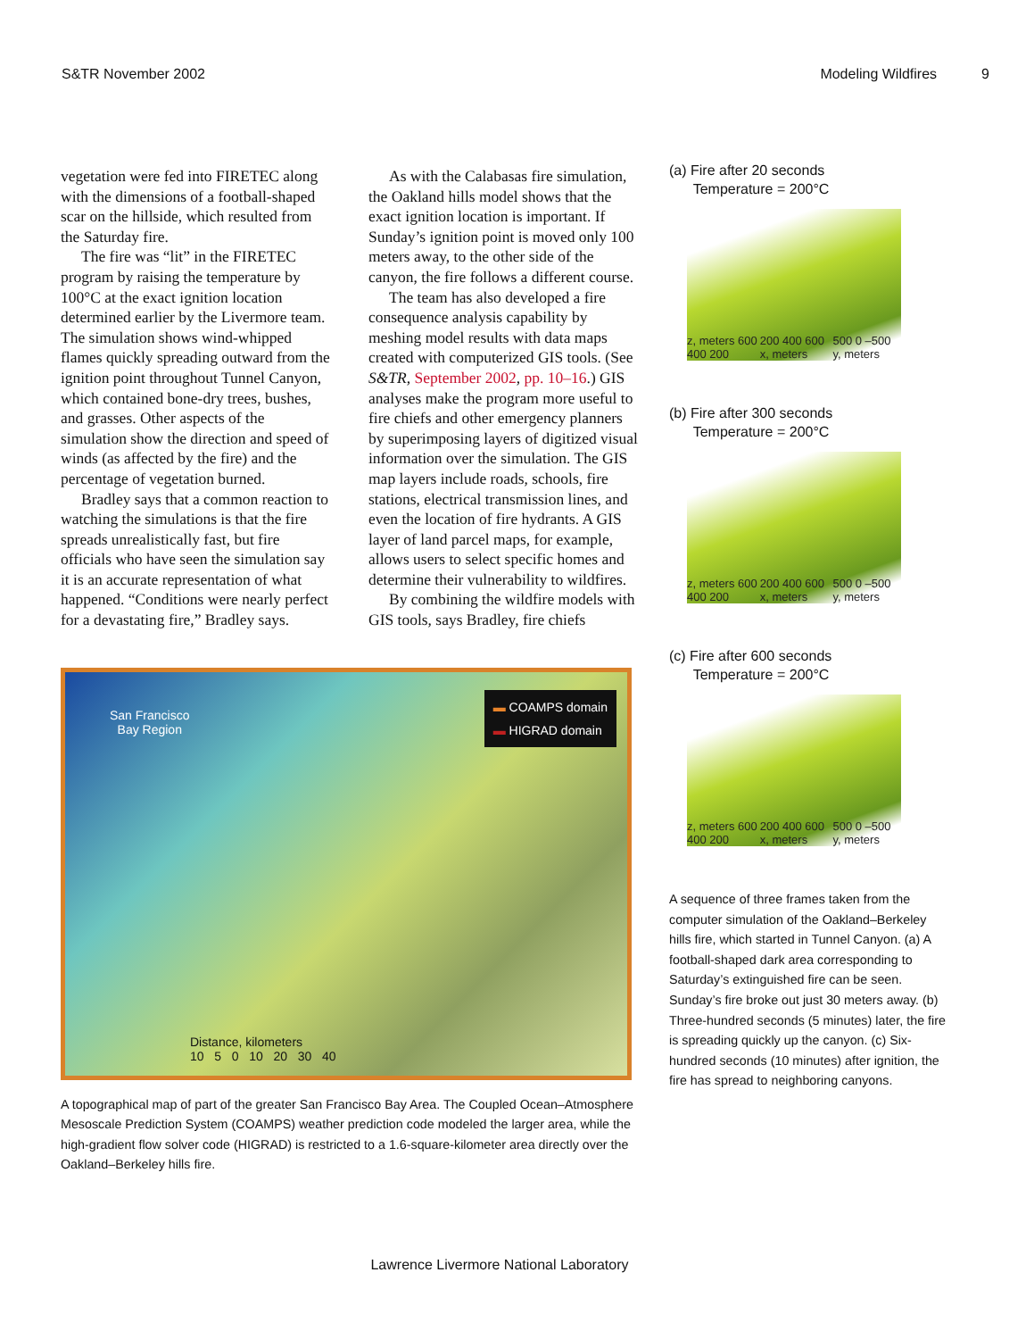S&TR November 2002 Modeling Wildfires 9
vegetation were fed into FIRETEC along with the dimensions of a football-shaped scar on the hillside, which resulted from the Saturday fire.
The fire was “lit” in the FIRETEC program by raising the temperature by 100°C at the exact ignition location determined earlier by the Livermore team. The simulation shows wind-whipped flames quickly spreading outward from the ignition point throughout Tunnel Canyon, which contained bone-dry trees, bushes, and grasses. Other aspects of the simulation show the direction and speed of winds (as affected by the fire) and the percentage of vegetation burned.
Bradley says that a common reaction to watching the simulations is that the fire spreads unrealistically fast, but fire officials who have seen the simulation say it is an accurate representation of what happened. “Conditions were nearly perfect for a devastating fire,” Bradley says.
As with the Calabasas fire simulation, the Oakland hills model shows that the exact ignition location is important. If Sunday’s ignition point is moved only 100 meters away, to the other side of the canyon, the fire follows a different course.
The team has also developed a fire consequence analysis capability by meshing model results with data maps created with computerized GIS tools. (See S&TR, September 2002, pp. 10–16.) GIS analyses make the program more useful to fire chiefs and other emergency planners by superimposing layers of digitized visual information over the simulation. The GIS map layers include roads, schools, fire stations, electrical transmission lines, and even the location of fire hydrants. A GIS layer of land parcel maps, for example, allows users to select specific homes and determine their vulnerability to wildfires.
By combining the wildfire models with GIS tools, says Bradley, fire chiefs
San Francisco
Bay Region
▬ COAMPS domain
▬ HIGRAD domain
Distance, kilometers
10 5 0 10 20 30 40
A topographical map of part of the greater San Francisco Bay Area. The Coupled Ocean–Atmosphere Mesoscale Prediction System (COAMPS) weather prediction code modeled the larger area, while the high-gradient flow solver code (HIGRAD) is restricted to a 1.6-square-kilometer area directly over the Oakland–Berkeley hills fire.
(a) Fire after 20 seconds
Temperature = 200°C
z, meters 600 400 200 200 400 600 x, meters 500 0 –500 y, meters
(b) Fire after 300 seconds
Temperature = 200°C
z, meters 600 400 200 200 400 600 x, meters 500 0 –500 y, meters
(c) Fire after 600 seconds
Temperature = 200°C
z, meters 600 400 200 200 400 600 x, meters 500 0 –500 y, meters
A sequence of three frames taken from the computer simulation of the Oakland–Berkeley hills fire, which started in Tunnel Canyon. (a) A football-shaped dark area corresponding to Saturday’s extinguished fire can be seen. Sunday’s fire broke out just 30 meters away. (b) Three-hundred seconds (5 minutes) later, the fire is spreading quickly up the canyon. (c) Six-hundred seconds (10 minutes) after ignition, the fire has spread to neighboring canyons.
Lawrence Livermore National Laboratory